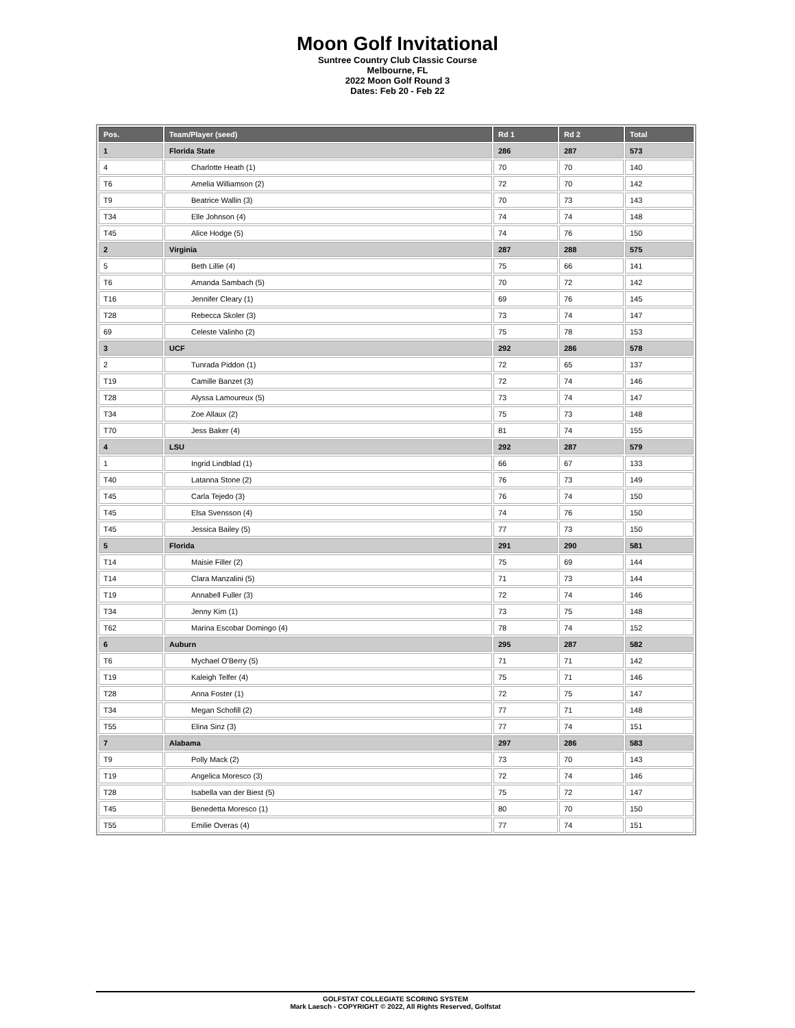Moon Golf Invitational
Suntree Country Club Classic Course
Melbourne, FL
2022 Moon Golf Round 3
Dates: Feb 20 - Feb 22
| Pos. | Team/Player (seed) | Rd 1 | Rd 2 | Total |
| --- | --- | --- | --- | --- |
| 1 | Florida State | 286 | 287 | 573 |
| 4 | Charlotte Heath (1) | 70 | 70 | 140 |
| T6 | Amelia Williamson (2) | 72 | 70 | 142 |
| T9 | Beatrice Wallin (3) | 70 | 73 | 143 |
| T34 | Elle Johnson (4) | 74 | 74 | 148 |
| T45 | Alice Hodge (5) | 74 | 76 | 150 |
| 2 | Virginia | 287 | 288 | 575 |
| 5 | Beth Lillie (4) | 75 | 66 | 141 |
| T6 | Amanda Sambach (5) | 70 | 72 | 142 |
| T16 | Jennifer Cleary (1) | 69 | 76 | 145 |
| T28 | Rebecca Skoler (3) | 73 | 74 | 147 |
| 69 | Celeste Valinho (2) | 75 | 78 | 153 |
| 3 | UCF | 292 | 286 | 578 |
| 2 | Tunrada Piddon (1) | 72 | 65 | 137 |
| T19 | Camille Banzet (3) | 72 | 74 | 146 |
| T28 | Alyssa Lamoureux (5) | 73 | 74 | 147 |
| T34 | Zoe Allaux (2) | 75 | 73 | 148 |
| T70 | Jess Baker (4) | 81 | 74 | 155 |
| 4 | LSU | 292 | 287 | 579 |
| 1 | Ingrid Lindblad (1) | 66 | 67 | 133 |
| T40 | Latanna Stone (2) | 76 | 73 | 149 |
| T45 | Carla Tejedo (3) | 76 | 74 | 150 |
| T45 | Elsa Svensson (4) | 74 | 76 | 150 |
| T45 | Jessica Bailey (5) | 77 | 73 | 150 |
| 5 | Florida | 291 | 290 | 581 |
| T14 | Maisie Filler (2) | 75 | 69 | 144 |
| T14 | Clara Manzalini (5) | 71 | 73 | 144 |
| T19 | Annabell Fuller (3) | 72 | 74 | 146 |
| T34 | Jenny Kim (1) | 73 | 75 | 148 |
| T62 | Marina Escobar Domingo (4) | 78 | 74 | 152 |
| 6 | Auburn | 295 | 287 | 582 |
| T6 | Mychael O'Berry (5) | 71 | 71 | 142 |
| T19 | Kaleigh Telfer (4) | 75 | 71 | 146 |
| T28 | Anna Foster (1) | 72 | 75 | 147 |
| T34 | Megan Schofill (2) | 77 | 71 | 148 |
| T55 | Elina Sinz (3) | 77 | 74 | 151 |
| 7 | Alabama | 297 | 286 | 583 |
| T9 | Polly Mack (2) | 73 | 70 | 143 |
| T19 | Angelica Moresco (3) | 72 | 74 | 146 |
| T28 | Isabella van der Biest (5) | 75 | 72 | 147 |
| T45 | Benedetta Moresco (1) | 80 | 70 | 150 |
| T55 | Emilie Overas (4) | 77 | 74 | 151 |
GOLFSTAT COLLEGIATE SCORING SYSTEM
Mark Laesch - COPYRIGHT © 2022, All Rights Reserved, Golfstat